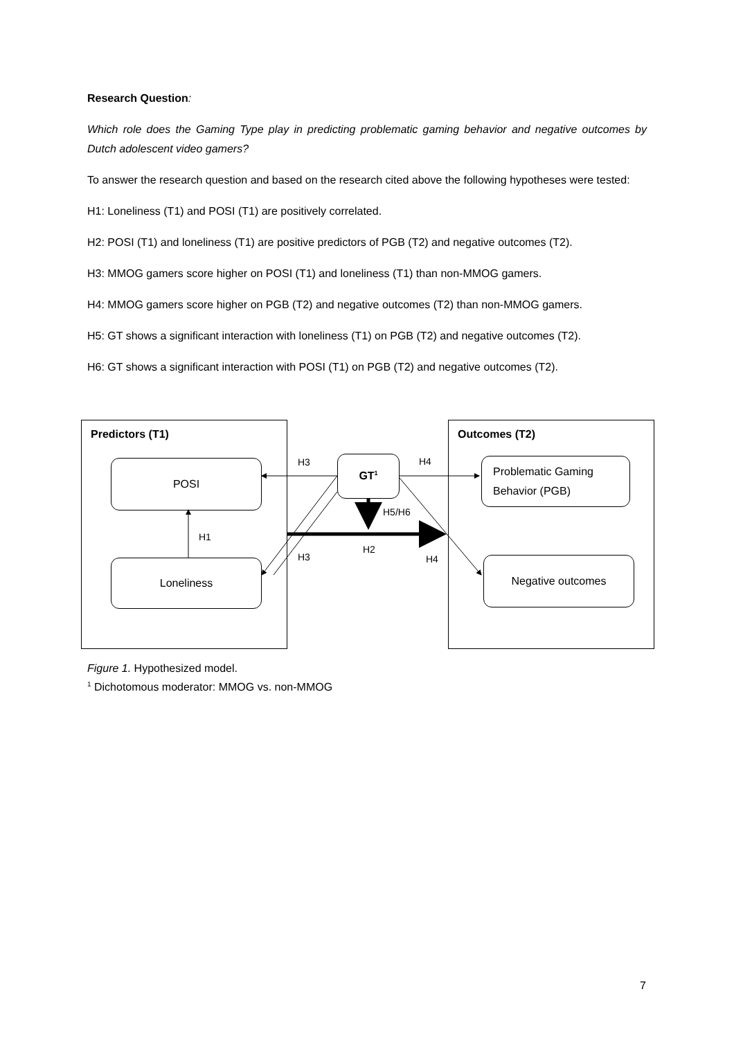Research Question:
Which role does the Gaming Type play in predicting problematic gaming behavior and negative outcomes by Dutch adolescent video gamers?
To answer the research question and based on the research cited above the following hypotheses were tested:
H1: Loneliness (T1) and POSI (T1) are positively correlated.
H2: POSI (T1) and loneliness (T1) are positive predictors of PGB (T2) and negative outcomes (T2).
H3: MMOG gamers score higher on POSI (T1) and loneliness (T1) than non-MMOG gamers.
H4: MMOG gamers score higher on PGB (T2) and negative outcomes (T2) than non-MMOG gamers.
H5: GT shows a significant interaction with loneliness (T1) on PGB (T2) and negative outcomes (T2).
H6: GT shows a significant interaction with POSI (T1) on PGB (T2) and negative outcomes (T2).
Predictors (T1) Outcomes (T2)
POSI
Loneliness
GT<sup>1</sup>
Problematic Gaming
Behavior (PGB)
Negative outcomes
H3 H4
H5/H6
H1
H3
H2
H4
Figure 1. Hypothesized model.
<sup>1</sup> Dichotomous moderator: MMOG vs. non-MMOG
7